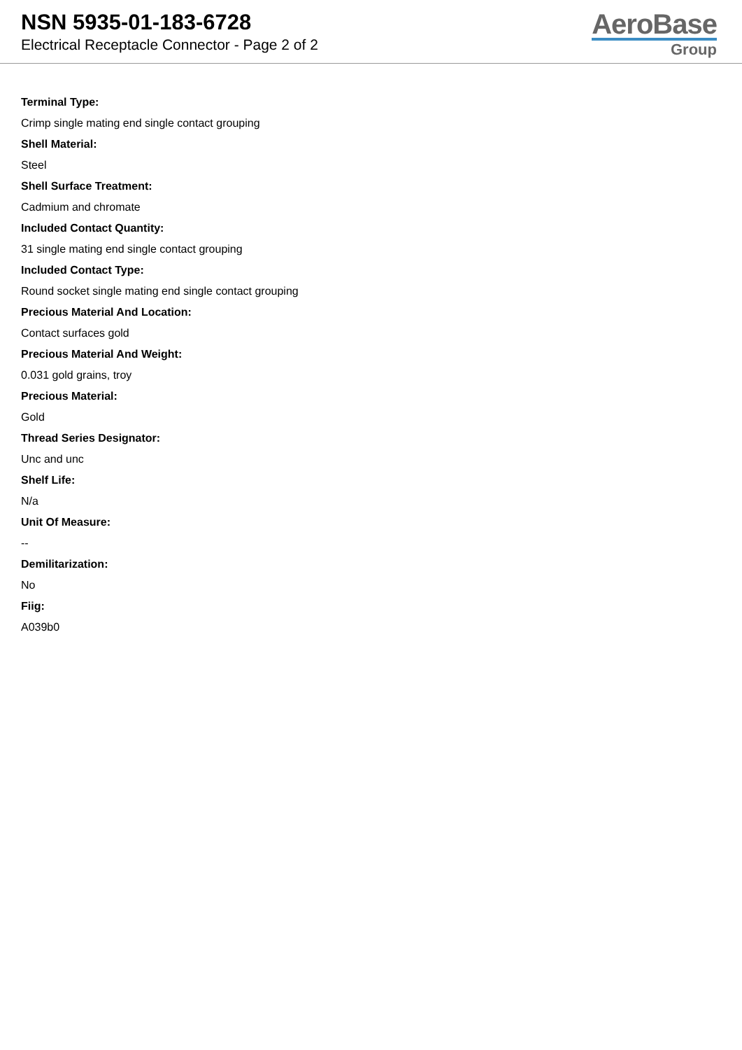NSN 5935-01-183-6728
Electrical Receptacle Connector - Page 2 of 2
AeroBase
Group
Terminal Type:
Crimp single mating end single contact grouping
Shell Material:
Steel
Shell Surface Treatment:
Cadmium and chromate
Included Contact Quantity:
31 single mating end single contact grouping
Included Contact Type:
Round socket single mating end single contact grouping
Precious Material And Location:
Contact surfaces gold
Precious Material And Weight:
0.031 gold grains, troy
Precious Material:
Gold
Thread Series Designator:
Unc and unc
Shelf Life:
N/a
Unit Of Measure:
--
Demilitarization:
No
Fiig:
A039b0